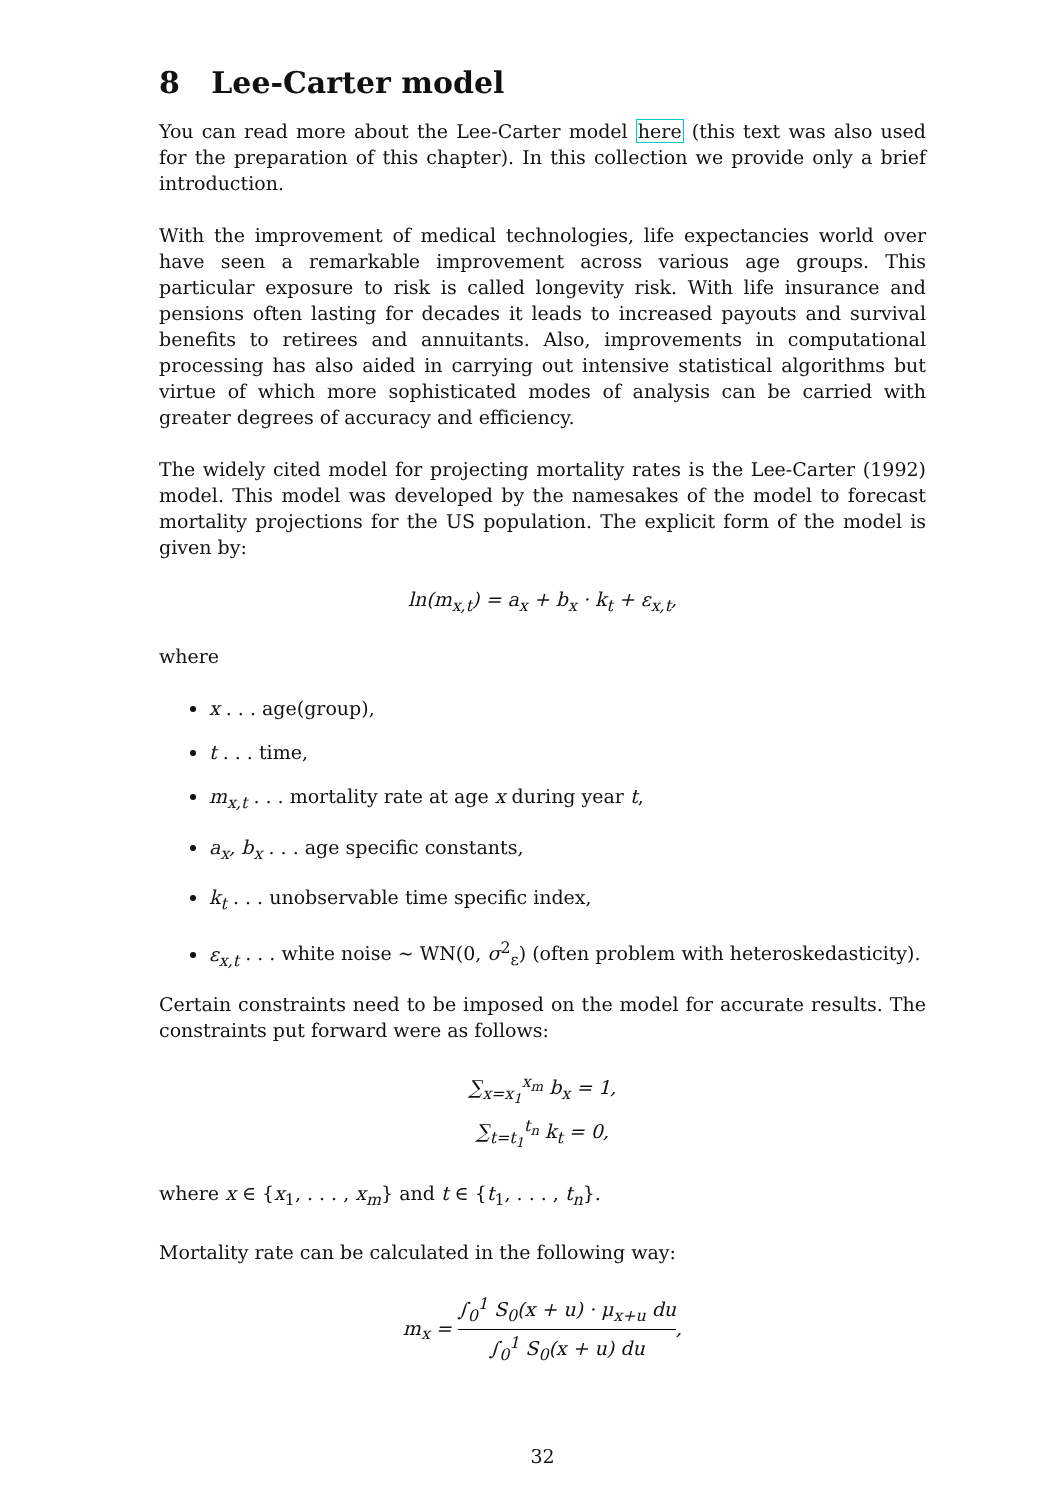8 Lee-Carter model
You can read more about the Lee-Carter model here (this text was also used for the preparation of this chapter). In this collection we provide only a brief introduction.
With the improvement of medical technologies, life expectancies world over have seen a remarkable improvement across various age groups. This particular exposure to risk is called longevity risk. With life insurance and pensions often lasting for decades it leads to increased payouts and survival benefits to retirees and annuitants. Also, improvements in computational processing has also aided in carrying out intensive statistical algorithms but virtue of which more sophisticated modes of analysis can be carried with greater degrees of accuracy and efficiency.
The widely cited model for projecting mortality rates is the Lee-Carter (1992) model. This model was developed by the namesakes of the model to forecast mortality projections for the US population. The explicit form of the model is given by:
ln(m<sub>x,t</sub>) = a<sub>x</sub> + b<sub>x</sub> · k<sub>t</sub> + ε<sub>x,t</sub>,
where
x . . . age(group),
t . . . time,
m<sub>x,t</sub> . . . mortality rate at age x during year t,
a<sub>x</sub>, b<sub>x</sub> . . . age specific constants,
k<sub>t</sub> . . . unobservable time specific index,
ε<sub>x,t</sub> . . . white noise ∼ WN(0, σ<sup>2</sup><sub>ε</sub>) (often problem with heteroskedasticity).
Certain constraints need to be imposed on the model for accurate results. The constraints put forward were as follows:
∑<sub>x=x<sub>1</sub></sub><sup>x<sub>m</sub></sup> b<sub>x</sub> = 1,
∑<sub>t=t<sub>1</sub></sub><sup>t<sub>n</sub></sup> k<sub>t</sub> = 0,
where x ∈ {x<sub>1</sub>, . . . , x<sub>m</sub>} and t ∈ {t<sub>1</sub>, . . . , t<sub>n</sub>}.
Mortality rate can be calculated in the following way:
m<sub>x</sub> = ∫<sub>0</sub><sup>1</sup> S<sub>0</sub>(x + u) · μ<sub>x+u</sub> du ∫<sub>0</sub><sup>1</sup> S<sub>0</sub>(x + u) du,
32